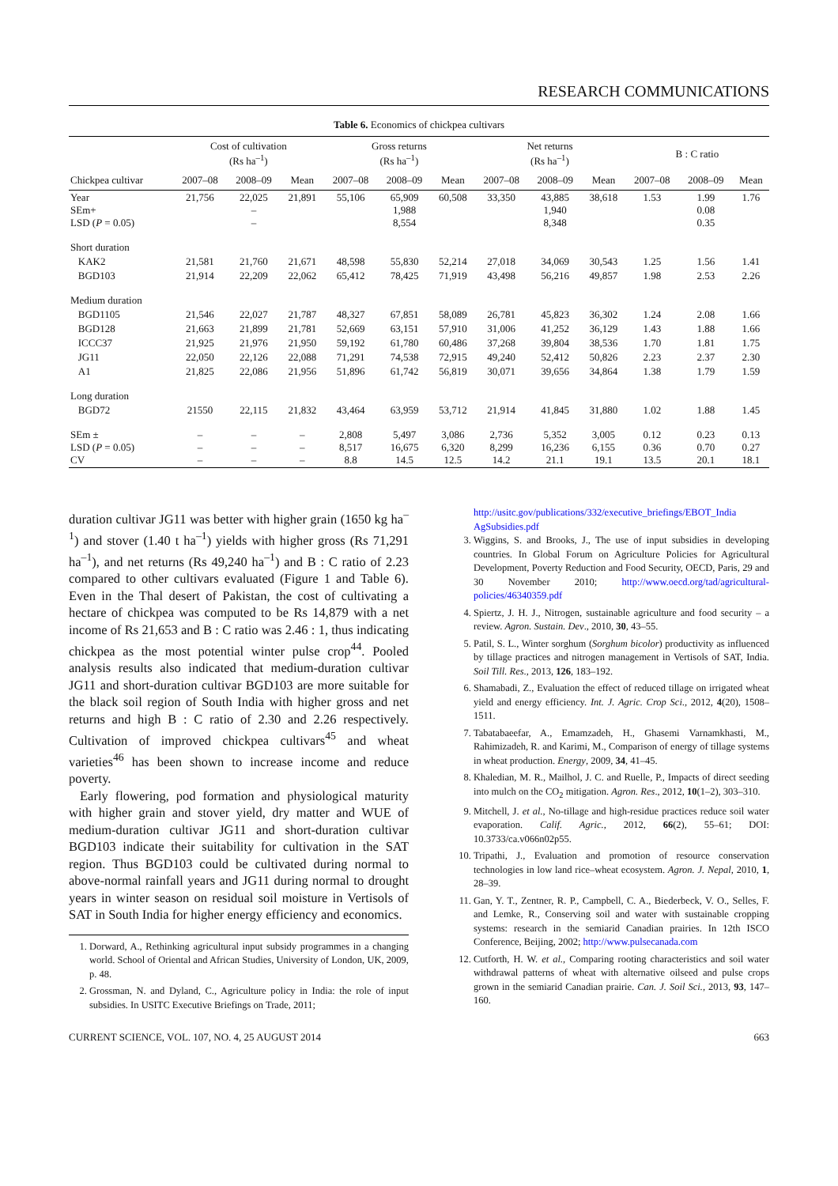RESEARCH COMMUNICATIONS
Table 6. Economics of chickpea cultivars
| | Cost of cultivation (Rs ha<sup>–1</sup>) | | | Gross returns (Rs ha<sup>–1</sup>) | | | Net returns (Rs ha<sup>–1</sup>) | | | B : C ratio | | |
| --- | --- | --- | --- | --- | --- | --- | --- | --- | --- | --- | --- | --- |
| Chickpea cultivar | 2007–08 | 2008–09 | Mean | 2007–08 | 2008–09 | Mean | 2007–08 | 2008–09 | Mean | 2007–08 | 2008–09 | Mean |
| Year SEm+ LSD ( P = 0.05) | 21,756 | 22,025 – – | 21,891 | 55,106 | 65,909 1,988 8,554 | 60,508 | 33,350 | 43,885 1,940 8,348 | 38,618 | 1.53 | 1.99 0.08 0.35 | 1.76 |
| Short duration | | | | | | | | | | | | |
| KAK2 | 21,581 | 21,760 | 21,671 | 48,598 | 55,830 | 52,214 | 27,018 | 34,069 | 30,543 | 1.25 | 1.56 | 1.41 |
| BGD103 | 21,914 | 22,209 | 22,062 | 65,412 | 78,425 | 71,919 | 43,498 | 56,216 | 49,857 | 1.98 | 2.53 | 2.26 |
| Medium duration | | | | | | | | | | | | |
| BGD1105 | 21,546 | 22,027 | 21,787 | 48,327 | 67,851 | 58,089 | 26,781 | 45,823 | 36,302 | 1.24 | 2.08 | 1.66 |
| BGD128 | 21,663 | 21,899 | 21,781 | 52,669 | 63,151 | 57,910 | 31,006 | 41,252 | 36,129 | 1.43 | 1.88 | 1.66 |
| ICCC37 | 21,925 | 21,976 | 21,950 | 59,192 | 61,780 | 60,486 | 37,268 | 39,804 | 38,536 | 1.70 | 1.81 | 1.75 |
| JG11 | 22,050 | 22,126 | 22,088 | 71,291 | 74,538 | 72,915 | 49,240 | 52,412 | 50,826 | 2.23 | 2.37 | 2.30 |
| A1 | 21,825 | 22,086 | 21,956 | 51,896 | 61,742 | 56,819 | 30,071 | 39,656 | 34,864 | 1.38 | 1.79 | 1.59 |
| Long duration | | | | | | | | | | | | |
| BGD72 | 21550 | 22,115 | 21,832 | 43,464 | 63,959 | 53,712 | 21,914 | 41,845 | 31,880 | 1.02 | 1.88 | 1.45 |
| SEm ± LSD ( P = 0.05) CV | – – – | – – – | – – – | 2,808 8,517 8.8 | 5,497 16,675 14.5 | 3,086 6,320 12.5 | 2,736 8,299 14.2 | 5,352 16,236 21.1 | 3,005 6,155 19.1 | 0.12 0.36 13.5 | 0.23 0.70 20.1 | 0.13 0.27 18.1 |
duration cultivar JG11 was better with higher grain (1650 kg ha<sup>–1</sup>) and stover (1.40 t ha<sup>–1</sup>) yields with higher gross (Rs 71,291 ha<sup>–1</sup>), and net returns (Rs 49,240 ha<sup>–1</sup>) and B : C ratio of 2.23 compared to other cultivars evaluated (Figure 1 and Table 6). Even in the Thal desert of Pakistan, the cost of cultivating a hectare of chickpea was computed to be Rs 14,879 with a net income of Rs 21,653 and B : C ratio was 2.46 : 1, thus indicating chickpea as the most potential winter pulse crop<sup>44</sup>. Pooled analysis results also indicated that medium-duration cultivar JG11 and short-duration cultivar BGD103 are more suitable for the black soil region of South India with higher gross and net returns and high B : C ratio of 2.30 and 2.26 respectively. Cultivation of improved chickpea cultivars<sup>45</sup> and wheat varieties<sup>46</sup> has been shown to increase income and reduce poverty.
Early flowering, pod formation and physiological maturity with higher grain and stover yield, dry matter and WUE of medium-duration cultivar JG11 and short-duration cultivar BGD103 indicate their suitability for cultivation in the SAT region. Thus BGD103 could be cultivated during normal to above-normal rainfall years and JG11 during normal to drought years in winter season on residual soil moisture in Vertisols of SAT in South India for higher energy efficiency and economics.
1. Dorward, A., Rethinking agricultural input subsidy programmes in a changing world. School of Oriental and African Studies, University of London, UK, 2009, p. 48.
2. Grossman, N. and Dyland, C., Agriculture policy in India: the role of input subsidies. In USITC Executive Briefings on Trade, 2011;
http://usitc.gov/publications/332/executive_briefings/EBOT_India AgSubsidies.pdf
3. Wiggins, S. and Brooks, J., The use of input subsidies in developing countries. In Global Forum on Agriculture Policies for Agricultural Development, Poverty Reduction and Food Security, OECD, Paris, 29 and 30 November 2010; http://www.oecd.org/tad/agricultural-policies/46340359.pdf
4. Spiertz, J. H. J., Nitrogen, sustainable agriculture and food security – a review. Agron. Sustain. Dev., 2010, 30, 43–55.
5. Patil, S. L., Winter sorghum (Sorghum bicolor) productivity as influenced by tillage practices and nitrogen management in Vertisols of SAT, India. Soil Till. Res., 2013, 126, 183–192.
6. Shamabadi, Z., Evaluation the effect of reduced tillage on irrigated wheat yield and energy efficiency. Int. J. Agric. Crop Sci., 2012, 4(20), 1508–1511.
7. Tabatabaeefar, A., Emamzadeh, H., Ghasemi Varnamkhasti, M., Rahimizadeh, R. and Karimi, M., Comparison of energy of tillage systems in wheat production. Energy, 2009, 34, 41–45.
8. Khaledian, M. R., Mailhol, J. C. and Ruelle, P., Impacts of direct seeding into mulch on the CO<sub>2</sub> mitigation. Agron. Res., 2012, 10(1–2), 303–310.
9. Mitchell, J. et al., No-tillage and high-residue practices reduce soil water evaporation. Calif. Agric., 2012, 66(2), 55–61; DOI: 10.3733/ca.v066n02p55.
10. Tripathi, J., Evaluation and promotion of resource conservation technologies in low land rice–wheat ecosystem. Agron. J. Nepal, 2010, 1, 28–39.
11. Gan, Y. T., Zentner, R. P., Campbell, C. A., Biederbeck, V. O., Selles, F. and Lemke, R., Conserving soil and water with sustainable cropping systems: research in the semiarid Canadian prairies. In 12th ISCO Conference, Beijing, 2002; http://www.pulsecanada.com
12. Cutforth, H. W. et al., Comparing rooting characteristics and soil water withdrawal patterns of wheat with alternative oilseed and pulse crops grown in the semiarid Canadian prairie. Can. J. Soil Sci., 2013, 93, 147–160.
CURRENT SCIENCE, VOL. 107, NO. 4, 25 AUGUST 2014 663